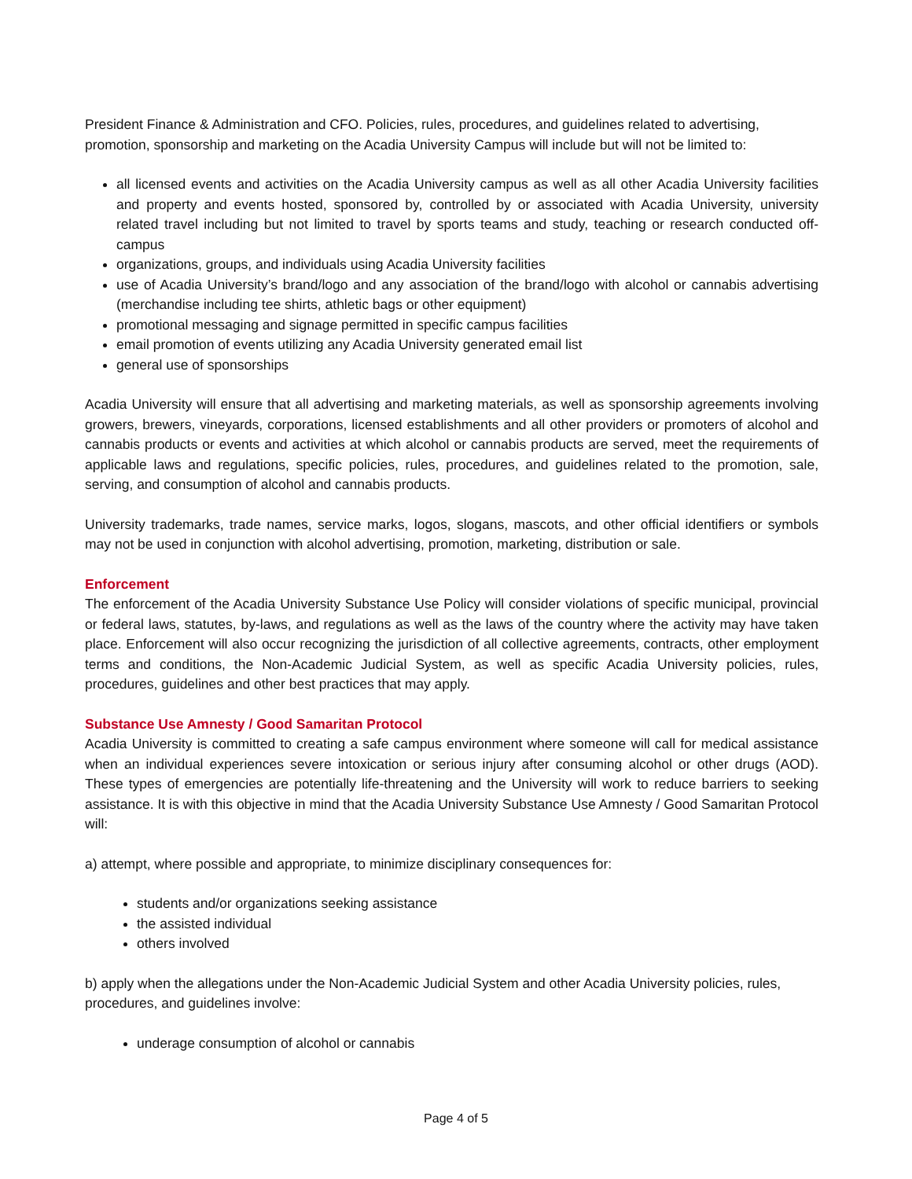President Finance & Administration and CFO. Policies, rules, procedures, and guidelines related to advertising, promotion, sponsorship and marketing on the Acadia University Campus will include but will not be limited to:
all licensed events and activities on the Acadia University campus as well as all other Acadia University facilities and property and events hosted, sponsored by, controlled by or associated with Acadia University, university related travel including but not limited to travel by sports teams and study, teaching or research conducted off-campus
organizations, groups, and individuals using Acadia University facilities
use of Acadia University’s brand/logo and any association of the brand/logo with alcohol or cannabis advertising (merchandise including tee shirts, athletic bags or other equipment)
promotional messaging and signage permitted in specific campus facilities
email promotion of events utilizing any Acadia University generated email list
general use of sponsorships
Acadia University will ensure that all advertising and marketing materials, as well as sponsorship agreements involving growers, brewers, vineyards, corporations, licensed establishments and all other providers or promoters of alcohol and cannabis products or events and activities at which alcohol or cannabis products are served, meet the requirements of applicable laws and regulations, specific policies, rules, procedures, and guidelines related to the promotion, sale, serving, and consumption of alcohol and cannabis products.
University trademarks, trade names, service marks, logos, slogans, mascots, and other official identifiers or symbols may not be used in conjunction with alcohol advertising, promotion, marketing, distribution or sale.
Enforcement
The enforcement of the Acadia University Substance Use Policy will consider violations of specific municipal, provincial or federal laws, statutes, by-laws, and regulations as well as the laws of the country where the activity may have taken place. Enforcement will also occur recognizing the jurisdiction of all collective agreements, contracts, other employment terms and conditions, the Non-Academic Judicial System, as well as specific Acadia University policies, rules, procedures, guidelines and other best practices that may apply.
Substance Use Amnesty / Good Samaritan Protocol
Acadia University is committed to creating a safe campus environment where someone will call for medical assistance when an individual experiences severe intoxication or serious injury after consuming alcohol or other drugs (AOD). These types of emergencies are potentially life-threatening and the University will work to reduce barriers to seeking assistance. It is with this objective in mind that the Acadia University Substance Use Amnesty / Good Samaritan Protocol will:
a) attempt, where possible and appropriate, to minimize disciplinary consequences for:
students and/or organizations seeking assistance
the assisted individual
others involved
b) apply when the allegations under the Non-Academic Judicial System and other Acadia University policies, rules, procedures, and guidelines involve:
underage consumption of alcohol or cannabis
Page 4 of 5